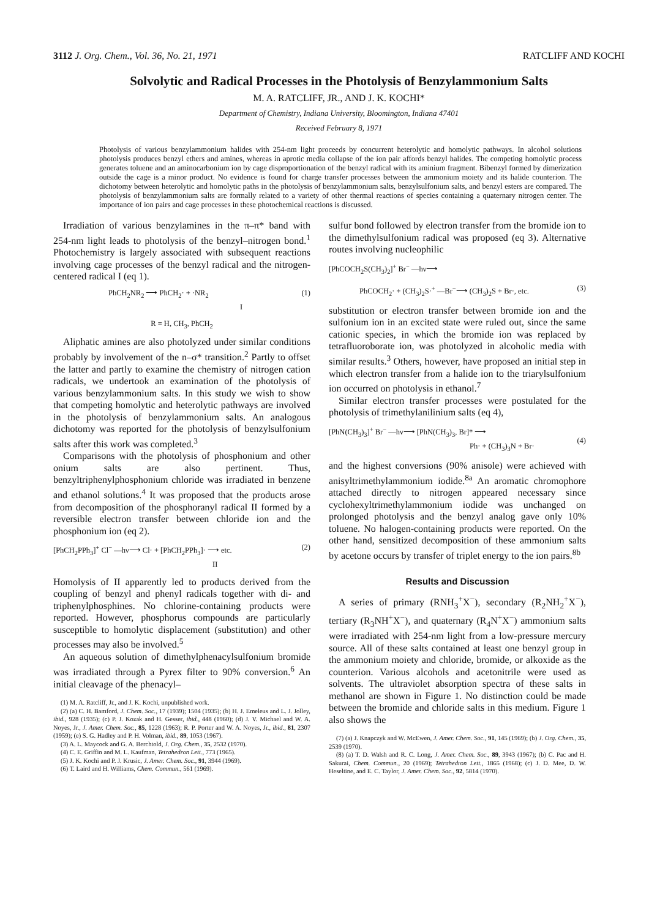3112 J. Org. Chem., Vol. 36, No. 21, 1971 RATCLIFF AND KOCHI
Solvolytic and Radical Processes in the Photolysis of Benzylammonium Salts
M. A. RATCLIFF, JR., AND J. K. KOCHI*
Department of Chemistry, Indiana University, Bloomington, Indiana 47401
Received February 8, 1971
Photolysis of various benzylammonium halides with 254-nm light proceeds by concurrent heterolytic and homolytic pathways. In alcohol solutions photolysis produces benzyl ethers and amines, whereas in aprotic media collapse of the ion pair affords benzyl halides. The competing homolytic process generates toluene and an aminocarbonium ion by cage disproportionation of the benzyl radical with its aminium fragment. Bibenzyl formed by dimerization outside the cage is a minor product. No evidence is found for charge transfer processes between the ammonium moiety and its halide counterion. The dichotomy between heterolytic and homolytic paths in the photolysis of benzylammonium salts, benzylsulfonium salts, and benzyl esters are compared. The photolysis of benzylammonium salts are formally related to a variety of other thermal reactions of species containing a quaternary nitrogen center. The importance of ion pairs and cage processes in these photochemical reactions is discussed.
Irradiation of various benzylamines in the π–π* band with 254-nm light leads to photolysis of the benzyl–nitrogen bond.<sup>1</sup> Photochemistry is largely associated with subsequent reactions involving cage processes of the benzyl radical and the nitrogen-centered radical I (eq 1).
PhCH<sub>2</sub>NR<sub>2</sub> ⟶ PhCH<sub>2</sub>· + ·NR<sub>2</sub>
I (1)
R = H, CH<sub>3</sub>, PhCH<sub>2</sub>
Aliphatic amines are also photolyzed under similar conditions probably by involvement of the n–σ* transition.<sup>2</sup> Partly to offset the latter and partly to examine the chemistry of nitrogen cation radicals, we undertook an examination of the photolysis of various benzylammonium salts. In this study we wish to show that competing homolytic and heterolytic pathways are involved in the photolysis of benzylammonium salts. An analogous dichotomy was reported for the photolysis of benzylsulfonium salts after this work was completed.<sup>3</sup>
Comparisons with the photolysis of phosphonium and other onium salts are also pertinent. Thus, benzyltriphenylphosphonium chloride was irradiated in benzene and ethanol solutions.<sup>4</sup> It was proposed that the products arose from decomposition of the phosphoranyl radical II formed by a reversible electron transfer between chloride ion and the phosphonium ion (eq 2).
[PhCH<sub>2</sub>PPh<sub>3</sub>]<sup>+</sup> Cl<sup>−</sup> —hν⟶ Cl· + [PhCH<sub>2</sub>PPh<sub>3</sub>]· ⟶ etc.
II (2)
Homolysis of II apparently led to products derived from the coupling of benzyl and phenyl radicals together with di- and triphenylphosphines. No chlorine-containing products were reported. However, phosphorus compounds are particularly susceptible to homolytic displacement (substitution) and other processes may also be involved.<sup>5</sup>
An aqueous solution of dimethylphenacylsulfonium bromide was irradiated through a Pyrex filter to 90% conversion.<sup>6</sup> An initial cleavage of the phenacyl–
(1) M. A. Ratcliff, Jr., and J. K. Kochi, unpublished work.
(2) (a) C. H. Bamford, J. Chem. Soc., 17 (1939); 1504 (1935); (b) H. J. Emeleus and L. J. Jolley, ibid., 928 (1935); (c) P. J. Kozak and H. Gesser, ibid., 448 (1960); (d) J. V. Michael and W. A. Noyes, Jr., J. Amer. Chem. Soc., 85, 1228 (1963); R. P. Porter and W. A. Noyes, Jr., ibid., 81, 2307 (1959); (e) S. G. Hadley and P. H. Volman, ibid., 89, 1053 (1967).
(3) A. L. Maycock and G. A. Berchtold, J. Org. Chem., 35, 2532 (1970).
(4) C. E. Griffin and M. L. Kaufman, Tetrahedron Lett., 773 (1965).
(5) J. K. Kochi and P. J. Krusic, J. Amer. Chem. Soc., 91, 3944 (1969).
(6) T. Laird and H. Williams, Chem. Commun., 561 (1969).
sulfur bond followed by electron transfer from the bromide ion to the dimethylsulfonium radical was proposed (eq 3). Alternative routes involving nucleophilic
[PhCOCH<sub>2</sub>S(CH<sub>3</sub>)<sub>2</sub>]<sup>+</sup> Br<sup>−</sup> —hν⟶
PhCOCH<sub>2</sub>· + (CH<sub>3</sub>)<sub>2</sub>S·<sup>+</sup> —Br<sup>−</sup>⟶ (CH<sub>3</sub>)<sub>2</sub>S + Br·, etc. (3)
substitution or electron transfer between bromide ion and the sulfonium ion in an excited state were ruled out, since the same cationic species, in which the bromide ion was replaced by tetrafluoroborate ion, was photolyzed in alcoholic media with similar results.<sup>3</sup> Others, however, have proposed an initial step in which electron transfer from a halide ion to the triarylsulfonium ion occurred on photolysis in ethanol.<sup>7</sup>
Similar electron transfer processes were postulated for the photolysis of trimethylanilinium salts (eq 4),
[PhN(CH<sub>3</sub>)<sub>3</sub>]<sup>+</sup> Br<sup>−</sup> —hν⟶ [PhN(CH<sub>3</sub>)<sub>3</sub>, Br]* ⟶
Ph· + (CH<sub>3</sub>)<sub>3</sub>N + Br·
(4)
and the highest conversions (90% anisole) were achieved with anisyltrimethylammonium iodide.<sup>8a</sup> An aromatic chromophore attached directly to nitrogen appeared necessary since cyclohexyltrimethylammonium iodide was unchanged on prolonged photolysis and the benzyl analog gave only 10% toluene. No halogen-containing products were reported. On the other hand, sensitized decomposition of these ammonium salts by acetone occurs by transfer of triplet energy to the ion pairs.<sup>8b</sup>
Results and Discussion
A series of primary (RNH<sub>3</sub><sup>+</sup>X<sup>−</sup>), secondary (R<sub>2</sub>NH<sub>2</sub><sup>+</sup>X<sup>−</sup>), tertiary (R<sub>3</sub>NH<sup>+</sup>X<sup>−</sup>), and quaternary (R<sub>4</sub>N<sup>+</sup>X<sup>−</sup>) ammonium salts were irradiated with 254-nm light from a low-pressure mercury source. All of these salts contained at least one benzyl group in the ammonium moiety and chloride, bromide, or alkoxide as the counterion. Various alcohols and acetonitrile were used as solvents. The ultraviolet absorption spectra of these salts in methanol are shown in Figure 1. No distinction could be made between the bromide and chloride salts in this medium. Figure 1 also shows the
(7) (a) J. Knapczyk and W. McEwen, J. Amer. Chem. Soc., 91, 145 (1969); (b) J. Org. Chem., 35, 2539 (1970).
(8) (a) T. D. Walsh and R. C. Long, J. Amer. Chem. Soc., 89, 3943 (1967); (b) C. Pac and H. Sakurai, Chem. Commun., 20 (1969); Tetrahedron Lett., 1865 (1968); (c) J. D. Mee, D. W. Heseltine, and E. C. Taylor, J. Amer. Chem. Soc., 92, 5814 (1970).